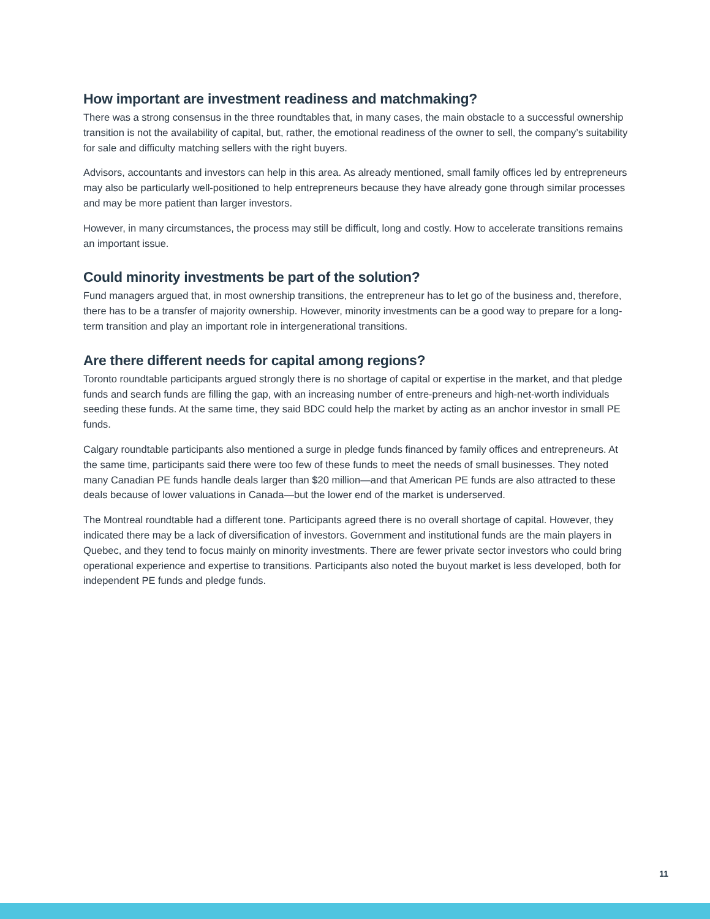How important are investment readiness and matchmaking?
There was a strong consensus in the three roundtables that, in many cases, the main obstacle to a successful ownership transition is not the availability of capital, but, rather, the emotional readiness of the owner to sell, the company’s suitability for sale and difficulty matching sellers with the right buyers.
Advisors, accountants and investors can help in this area. As already mentioned, small family offices led by entrepreneurs may also be particularly well-positioned to help entrepreneurs because they have already gone through similar processes and may be more patient than larger investors.
However, in many circumstances, the process may still be difficult, long and costly. How to accelerate transitions remains an important issue.
Could minority investments be part of the solution?
Fund managers argued that, in most ownership transitions, the entrepreneur has to let go of the business and, therefore, there has to be a transfer of majority ownership. However, minority investments can be a good way to prepare for a long-term transition and play an important role in intergenerational transitions.
Are there different needs for capital among regions?
Toronto roundtable participants argued strongly there is no shortage of capital or expertise in the market, and that pledge funds and search funds are filling the gap, with an increasing number of entre-preneurs and high-net-worth individuals seeding these funds. At the same time, they said BDC could help the market by acting as an anchor investor in small PE funds.
Calgary roundtable participants also mentioned a surge in pledge funds financed by family offices and entrepreneurs. At the same time, participants said there were too few of these funds to meet the needs of small businesses. They noted many Canadian PE funds handle deals larger than $20 million—and that American PE funds are also attracted to these deals because of lower valuations in Canada—but the lower end of the market is underserved.
The Montreal roundtable had a different tone. Participants agreed there is no overall shortage of capital. However, they indicated there may be a lack of diversification of investors. Government and institutional funds are the main players in Quebec, and they tend to focus mainly on minority investments. There are fewer private sector investors who could bring operational experience and expertise to transitions. Participants also noted the buyout market is less developed, both for independent PE funds and pledge funds.
11